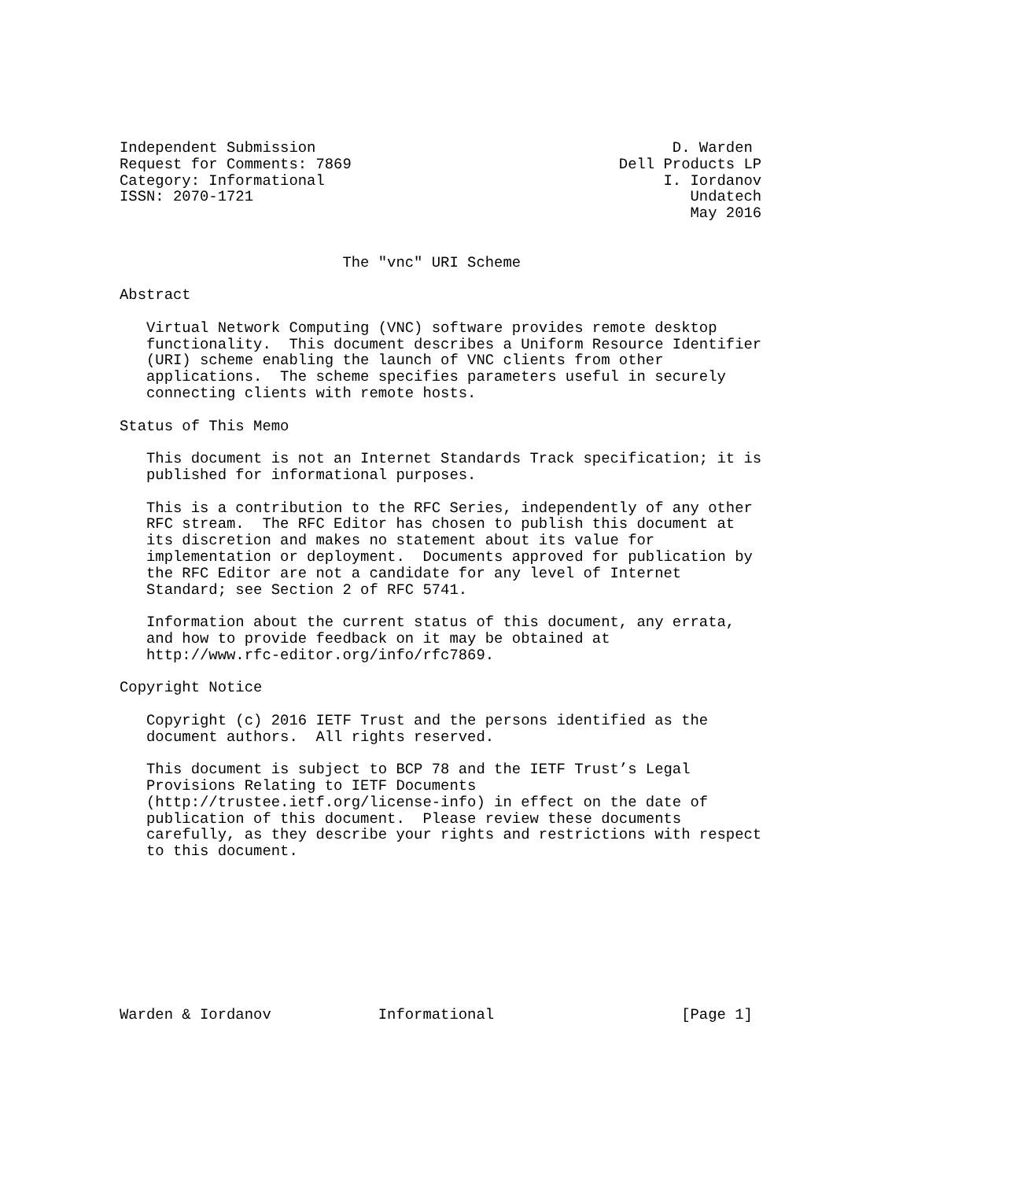Independent Submission                                        D. Warden
Request for Comments: 7869                              Dell Products LP
Category: Informational                                      I. Iordanov
ISSN: 2070-1721                                                 Undatech
                                                                May 2016


                         The "vnc" URI Scheme

Abstract

   Virtual Network Computing (VNC) software provides remote desktop
   functionality.  This document describes a Uniform Resource Identifier
   (URI) scheme enabling the launch of VNC clients from other
   applications.  The scheme specifies parameters useful in securely
   connecting clients with remote hosts.

Status of This Memo

   This document is not an Internet Standards Track specification; it is
   published for informational purposes.

   This is a contribution to the RFC Series, independently of any other
   RFC stream.  The RFC Editor has chosen to publish this document at
   its discretion and makes no statement about its value for
   implementation or deployment.  Documents approved for publication by
   the RFC Editor are not a candidate for any level of Internet
   Standard; see Section 2 of RFC 5741.

   Information about the current status of this document, any errata,
   and how to provide feedback on it may be obtained at
   http://www.rfc-editor.org/info/rfc7869.

Copyright Notice

   Copyright (c) 2016 IETF Trust and the persons identified as the
   document authors.  All rights reserved.

   This document is subject to BCP 78 and the IETF Trust’s Legal
   Provisions Relating to IETF Documents
   (http://trustee.ietf.org/license-info) in effect on the date of
   publication of this document.  Please review these documents
   carefully, as they describe your rights and restrictions with respect
   to this document.









Warden & Iordanov            Informational                     [Page 1]